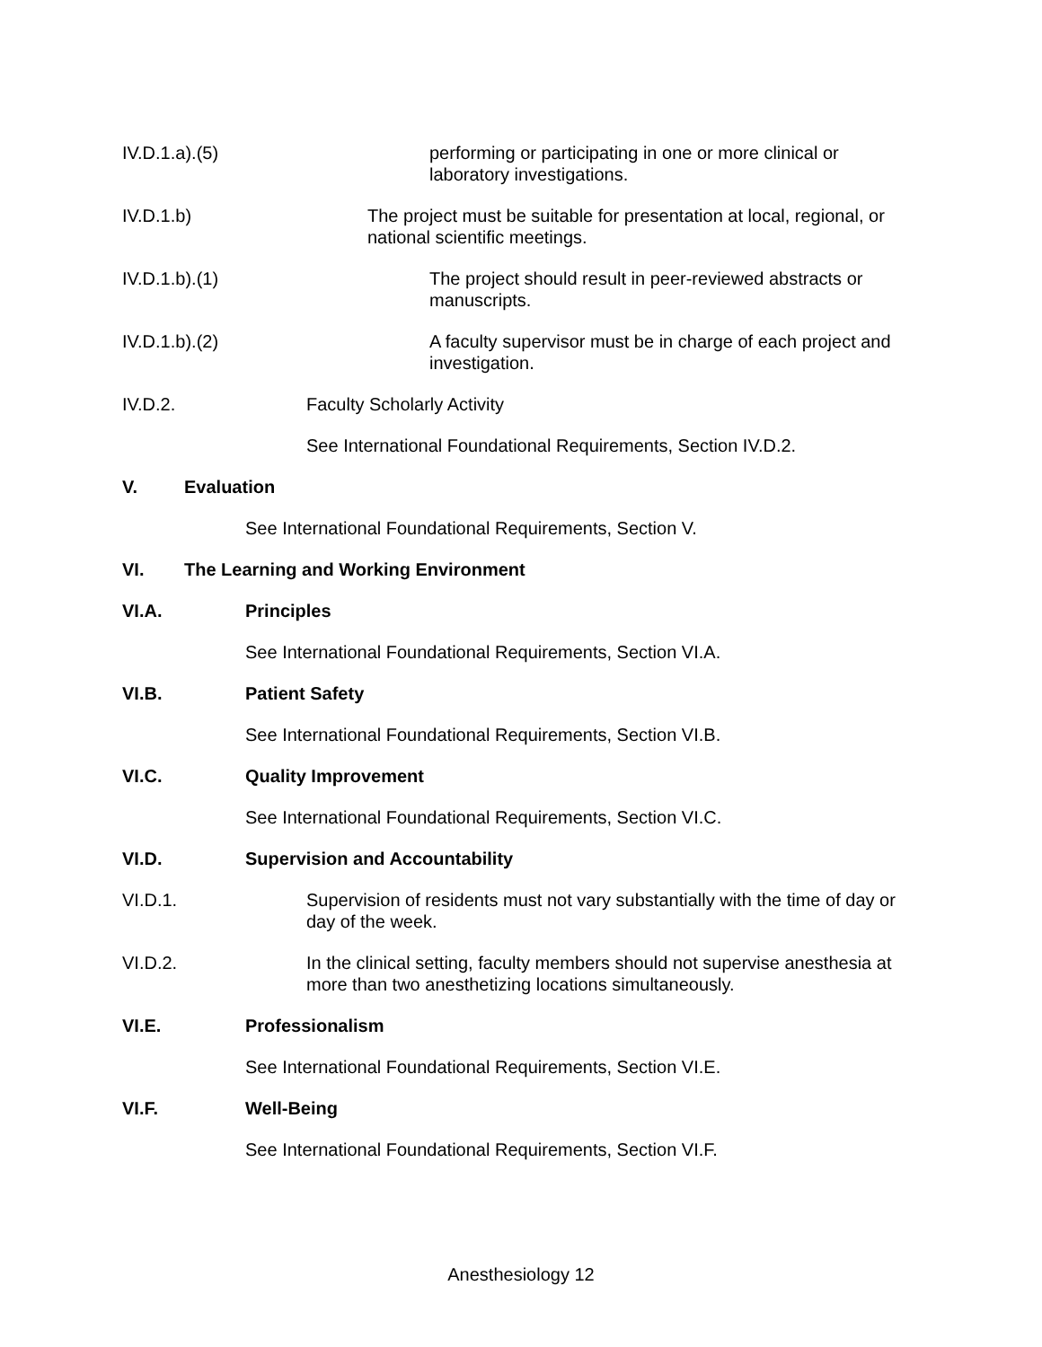IV.D.1.a).(5) performing or participating in one or more clinical or laboratory investigations.
IV.D.1.b) The project must be suitable for presentation at local, regional, or national scientific meetings.
IV.D.1.b).(1) The project should result in peer-reviewed abstracts or manuscripts.
IV.D.1.b).(2) A faculty supervisor must be in charge of each project and investigation.
IV.D.2. Faculty Scholarly Activity
See International Foundational Requirements, Section IV.D.2.
V. Evaluation
See International Foundational Requirements, Section V.
VI. The Learning and Working Environment
VI.A. Principles
See International Foundational Requirements, Section VI.A.
VI.B. Patient Safety
See International Foundational Requirements, Section VI.B.
VI.C. Quality Improvement
See International Foundational Requirements, Section VI.C.
VI.D. Supervision and Accountability
VI.D.1. Supervision of residents must not vary substantially with the time of day or day of the week.
VI.D.2. In the clinical setting, faculty members should not supervise anesthesia at more than two anesthetizing locations simultaneously.
VI.E. Professionalism
See International Foundational Requirements, Section VI.E.
VI.F. Well-Being
See International Foundational Requirements, Section VI.F.
Anesthesiology 12